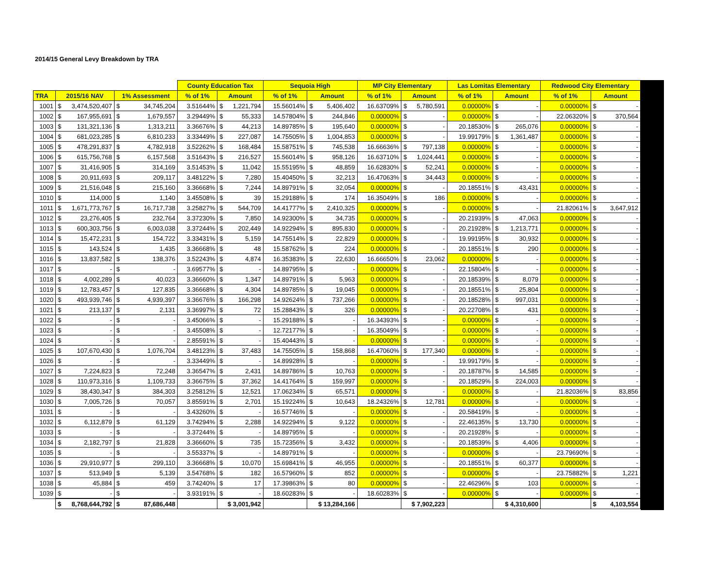2014/15 General Levy Breakdown by TRA
| | | | County Education Tax | | Sequoia High | | MP City Elementary | | Las Lomitas Elementary | | Redwood City Elementary | |
| --- | --- | --- | --- | --- | --- | --- | --- | --- | --- | --- | --- | --- |
| TRA | 2015/16 NAV | 1% Assessment | % of 1% | Amount | % of 1% | Amount | % of 1% | Amount | % of 1% | Amount | % of 1% | Amount |
| 1001 | $ 3,474,520,407 | $ 34,745,204 | 3.51644% | $ 1,221,794 | 15.56014% | $ 5,406,402 | 16.63709% | $ 5,780,591 | 0.00000% | $ - | 0.00000% | $ - |
| 1002 | $ 167,955,691 | $ 1,679,557 | 3.29449% | $ 55,333 | 14.57804% | $ 244,846 | 0.00000% | $ - | 0.00000% | $ - | 22.06320% | $ 370,564 |
| 1003 | $ 131,321,136 | $ 1,313,211 | 3.36676% | $ 44,213 | 14.89785% | $ 195,640 | 0.00000% | $ - | 20.18530% | $ 265,076 | 0.00000% | $ - |
| 1004 | $ 681,023,285 | $ 6,810,233 | 3.33449% | $ 227,087 | 14.75505% | $ 1,004,853 | 0.00000% | $ - | 19.99179% | $ 1,361,487 | 0.00000% | $ - |
| 1005 | $ 478,291,837 | $ 4,782,918 | 3.52262% | $ 168,484 | 15.58751% | $ 745,538 | 16.66636% | $ 797,138 | 0.00000% | $ - | 0.00000% | $ - |
| 1006 | $ 615,756,768 | $ 6,157,568 | 3.51643% | $ 216,527 | 15.56014% | $ 958,126 | 16.63710% | $ 1,024,441 | 0.00000% | $ - | 0.00000% | $ - |
| 1007 | $ 31,416,905 | $ 314,169 | 3.51453% | $ 11,042 | 15.55195% | $ 48,859 | 16.62830% | $ 52,241 | 0.00000% | $ - | 0.00000% | $ - |
| 1008 | $ 20,911,693 | $ 209,117 | 3.48122% | $ 7,280 | 15.40450% | $ 32,213 | 16.47063% | $ 34,443 | 0.00000% | $ - | 0.00000% | $ - |
| 1009 | $ 21,516,048 | $ 215,160 | 3.36668% | $ 7,244 | 14.89791% | $ 32,054 | 0.00000% | $ - | 20.18551% | $ 43,431 | 0.00000% | $ - |
| 1010 | $ 114,000 | $ 1,140 | 3.45508% | $ 39 | 15.29188% | $ 174 | 16.35049% | $ 186 | 0.00000% | $ - | 0.00000% | $ - |
| 1011 | $ 1,671,773,767 | $ 16,717,738 | 3.25827% | $ 544,709 | 14.41777% | $ 2,410,325 | 0.00000% | $ - | 0.00000% | $ - | 21.82061% | $ 3,647,912 |
| 1012 | $ 23,276,405 | $ 232,764 | 3.37230% | $ 7,850 | 14.92300% | $ 34,735 | 0.00000% | $ - | 20.21939% | $ 47,063 | 0.00000% | $ - |
| 1013 | $ 600,303,756 | $ 6,003,038 | 3.37244% | $ 202,449 | 14.92294% | $ 895,830 | 0.00000% | $ - | 20.21928% | $ 1,213,771 | 0.00000% | $ - |
| 1014 | $ 15,472,231 | $ 154,722 | 3.33431% | $ 5,159 | 14.75514% | $ 22,829 | 0.00000% | $ - | 19.99195% | $ 30,932 | 0.00000% | $ - |
| 1015 | $ 143,524 | $ 1,435 | 3.36668% | $ 48 | 15.58762% | $ 224 | 0.00000% | $ - | 20.18551% | $ 290 | 0.00000% | $ - |
| 1016 | $ 13,837,582 | $ 138,376 | 3.52243% | $ 4,874 | 16.35383% | $ 22,630 | 16.66650% | $ 23,062 | 0.00000% | $ - | 0.00000% | $ - |
| 1017 | $ - | $ - | 3.69577% | $ - | 14.89795% | $ - | 0.00000% | $ - | 22.15804% | $ - | 0.00000% | $ - |
| 1018 | $ 4,002,289 | $ 40,023 | 3.36660% | $ 1,347 | 14.89791% | $ 5,963 | 0.00000% | $ - | 20.18539% | $ 8,079 | 0.00000% | $ - |
| 1019 | $ 12,783,457 | $ 127,835 | 3.36668% | $ 4,304 | 14.89785% | $ 19,045 | 0.00000% | $ - | 20.18551% | $ 25,804 | 0.00000% | $ - |
| 1020 | $ 493,939,746 | $ 4,939,397 | 3.36676% | $ 166,298 | 14.92624% | $ 737,266 | 0.00000% | $ - | 20.18528% | $ 997,031 | 0.00000% | $ - |
| 1021 | $ 213,137 | $ 2,131 | 3.36997% | $ 72 | 15.28843% | $ 326 | 0.00000% | $ - | 20.22708% | $ 431 | 0.00000% | $ - |
| 1022 | $ - | $ - | 3.45066% | $ - | 15.29188% | $ - | 16.34393% | $ - | 0.00000% | $ - | 0.00000% | $ - |
| 1023 | $ - | $ - | 3.45508% | $ - | 12.72177% | $ - | 16.35049% | $ - | 0.00000% | $ - | 0.00000% | $ - |
| 1024 | $ - | $ - | 2.85591% | $ - | 15.40443% | $ - | 0.00000% | $ - | 0.00000% | $ - | 0.00000% | $ - |
| 1025 | $ 107,670,430 | $ 1,076,704 | 3.48123% | $ 37,483 | 14.75505% | $ 158,868 | 16.47060% | $ 177,340 | 0.00000% | $ - | 0.00000% | $ - |
| 1026 | $ - | $ - | 3.33449% | $ - | 14.89928% | $ - | 0.00000% | $ - | 19.99179% | $ - | 0.00000% | $ - |
| 1027 | $ 7,224,823 | $ 72,248 | 3.36547% | $ 2,431 | 14.89786% | $ 10,763 | 0.00000% | $ - | 20.18787% | $ 14,585 | 0.00000% | $ - |
| 1028 | $ 110,973,316 | $ 1,109,733 | 3.36675% | $ 37,362 | 14.41764% | $ 159,997 | 0.00000% | $ - | 20.18529% | $ 224,003 | 0.00000% | $ - |
| 1029 | $ 38,430,347 | $ 384,303 | 3.25812% | $ 12,521 | 17.06234% | $ 65,571 | 0.00000% | $ - | 0.00000% | $ - | 21.82036% | $ 83,856 |
| 1030 | $ 7,005,726 | $ 70,057 | 3.85591% | $ 2,701 | 15.19224% | $ 10,643 | 18.24326% | $ 12,781 | 0.00000% | $ - | 0.00000% | $ - |
| 1031 | $ - | $ - | 3.43260% | $ - | 16.57746% | $ - | 0.00000% | $ - | 20.58419% | $ - | 0.00000% | $ - |
| 1032 | $ 6,112,879 | $ 61,129 | 3.74294% | $ 2,288 | 14.92294% | $ 9,122 | 0.00000% | $ - | 22.46135% | $ 13,730 | 0.00000% | $ - |
| 1033 | $ - | $ - | 3.37244% | $ - | 14.89795% | $ - | 0.00000% | $ - | 20.21928% | $ - | 0.00000% | $ - |
| 1034 | $ 2,182,797 | $ 21,828 | 3.36660% | $ 735 | 15.72356% | $ 3,432 | 0.00000% | $ - | 20.18539% | $ 4,406 | 0.00000% | $ - |
| 1035 | $ - | $ - | 3.55337% | $ - | 14.89791% | $ - | 0.00000% | $ - | 0.00000% | $ - | 23.79690% | $ - |
| 1036 | $ 29,910,977 | $ 299,110 | 3.36668% | $ 10,070 | 15.69841% | $ 46,955 | 0.00000% | $ - | 20.18551% | $ 60,377 | 0.00000% | $ - |
| 1037 | $ 513,949 | $ 5,139 | 3.54768% | $ 182 | 16.57960% | $ 852 | 0.00000% | $ - | 0.00000% | $ - | 23.75882% | $ 1,221 |
| 1038 | $ 45,884 | $ 459 | 3.74240% | $ 17 | 17.39863% | $ 80 | 0.00000% | $ - | 22.46296% | $ 103 | 0.00000% | $ - |
| 1039 | $ - | $ - | 3.93191% | $ - | 18.60283% | $ - | 18.60283% | $ - | 0.00000% | $ - | 0.00000% | $ - |
| | $ 8,768,644,792 | $ 87,686,448 | | $ 3,001,942 | | $ 13,284,166 | | $ 7,902,223 | | $ 4,310,600 | | $ 4,103,554 |